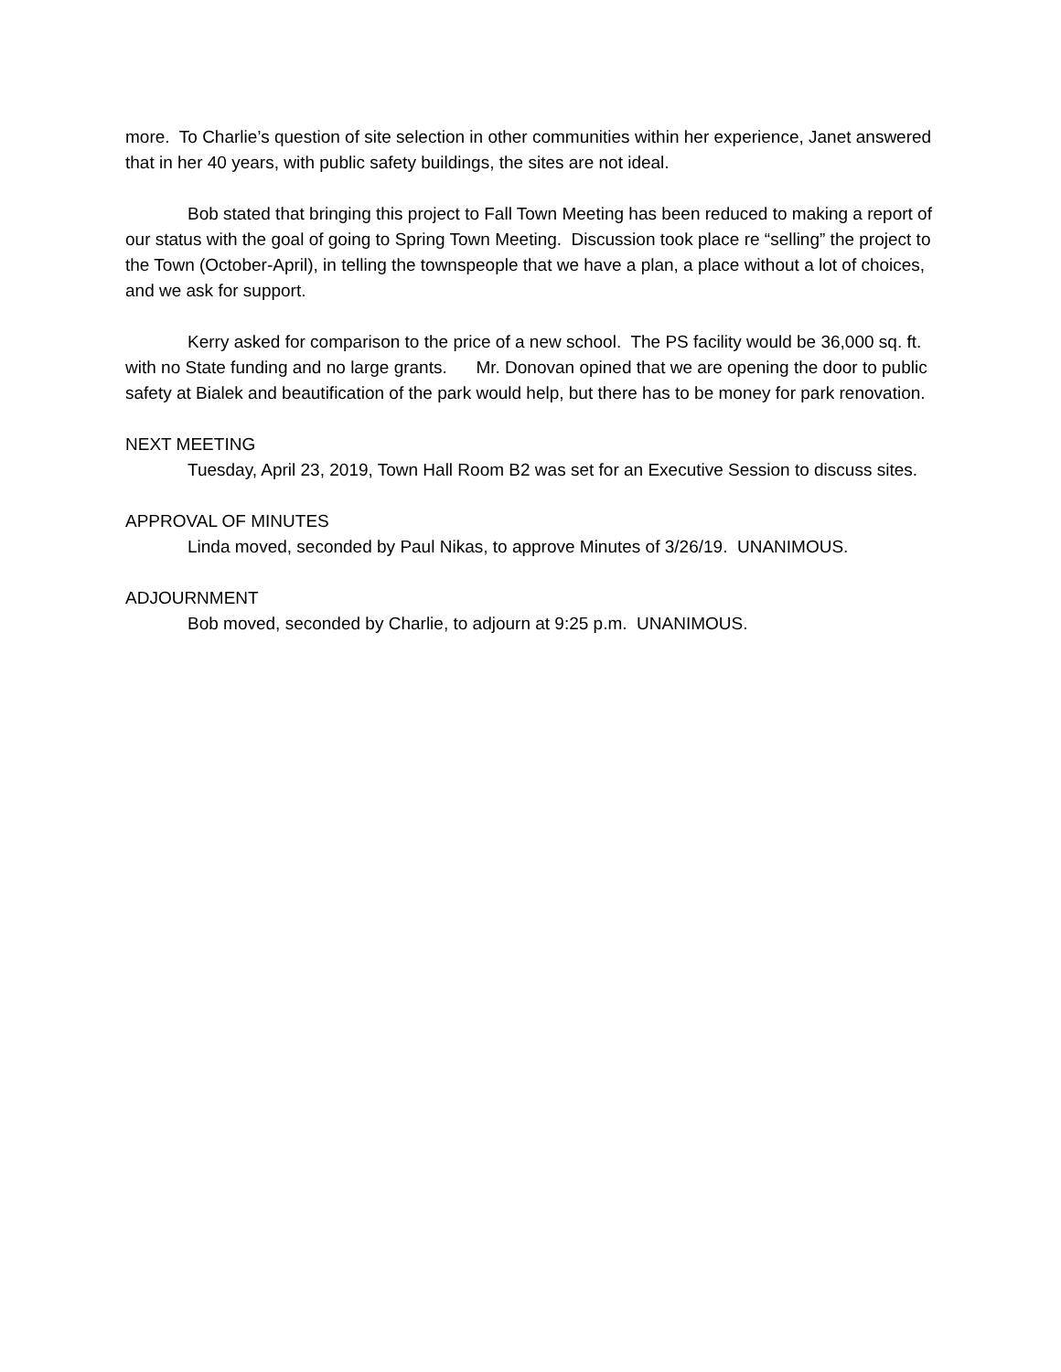more. To Charlie’s question of site selection in other communities within her experience, Janet answered that in her 40 years, with public safety buildings, the sites are not ideal.
Bob stated that bringing this project to Fall Town Meeting has been reduced to making a report of our status with the goal of going to Spring Town Meeting. Discussion took place re “selling” the project to the Town (October-April), in telling the townspeople that we have a plan, a place without a lot of choices, and we ask for support.
Kerry asked for comparison to the price of a new school. The PS facility would be 36,000 sq. ft. with no State funding and no large grants. Mr. Donovan opined that we are opening the door to public safety at Bialek and beautification of the park would help, but there has to be money for park renovation.
NEXT MEETING
Tuesday, April 23, 2019, Town Hall Room B2 was set for an Executive Session to discuss sites.
APPROVAL OF MINUTES
Linda moved, seconded by Paul Nikas, to approve Minutes of 3/26/19. UNANIMOUS.
ADJOURNMENT
Bob moved, seconded by Charlie, to adjourn at 9:25 p.m. UNANIMOUS.